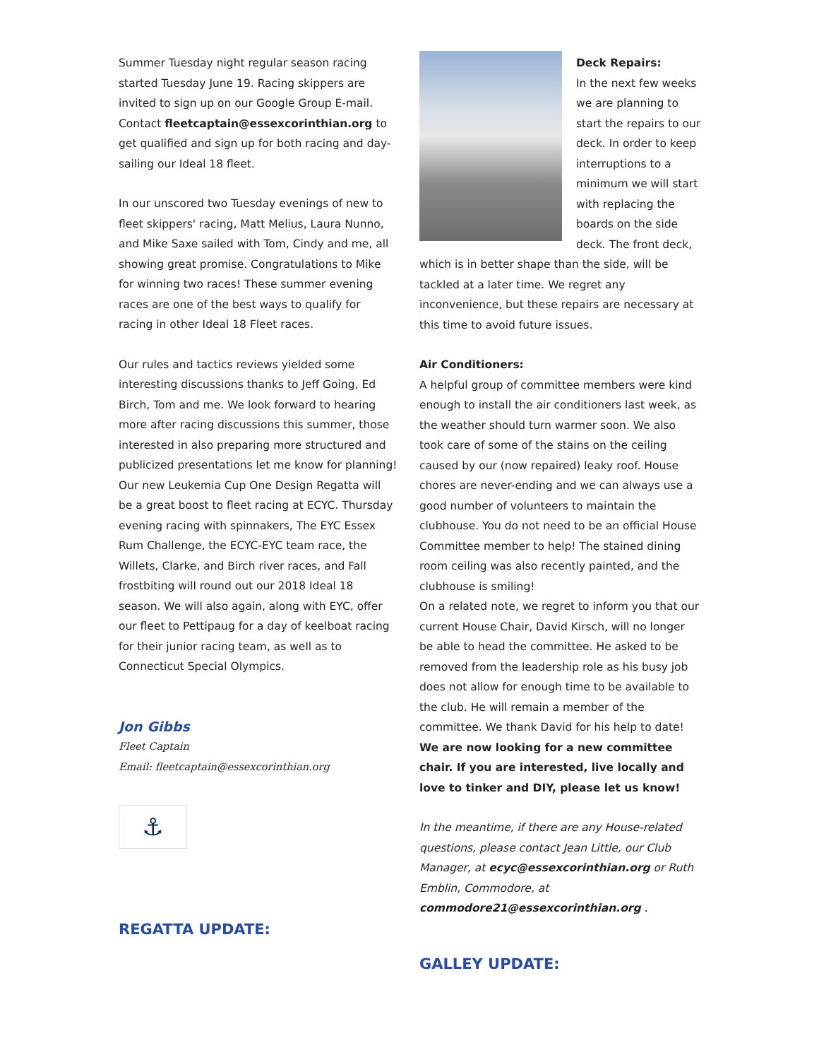Summer Tuesday night regular season racing started Tuesday June 19. Racing skippers are invited to sign up on our Google Group E-mail. Contact fleetcaptain@essexcorinthian.org to get qualified and sign up for both racing and day-sailing our Ideal 18 fleet.
In our unscored two Tuesday evenings of new to fleet skippers' racing, Matt Melius, Laura Nunno, and Mike Saxe sailed with Tom, Cindy and me, all showing great promise. Congratulations to Mike for winning two races! These summer evening races are one of the best ways to qualify for racing in other Ideal 18 Fleet races.
Our rules and tactics reviews yielded some interesting discussions thanks to Jeff Going, Ed Birch, Tom and me. We look forward to hearing more after racing discussions this summer, those interested in also preparing more structured and publicized presentations let me know for planning! Our new Leukemia Cup One Design Regatta will be a great boost to fleet racing at ECYC. Thursday evening racing with spinnakers, The EYC Essex Rum Challenge, the ECYC-EYC team race, the Willets, Clarke, and Birch river races, and Fall frostbiting will round out our 2018 Ideal 18 season. We will also again, along with EYC, offer our fleet to Pettipaug for a day of keelboat racing for their junior racing team, as well as to Connecticut Special Olympics.
Jon Gibbs
Fleet Captain
Email: fleetcaptain@essexcorinthian.org
⚓
REGATTA UPDATE:
Deck Repairs:
In the next few weeks we are planning to start the repairs to our deck. In order to keep interruptions to a minimum we will start with replacing the boards on the side deck. The front deck, which is in better shape than the side, will be tackled at a later time. We regret any inconvenience, but these repairs are necessary at this time to avoid future issues.
Air Conditioners:
A helpful group of committee members were kind enough to install the air conditioners last week, as the weather should turn warmer soon. We also took care of some of the stains on the ceiling caused by our (now repaired) leaky roof. House chores are never-ending and we can always use a good number of volunteers to maintain the clubhouse. You do not need to be an official House Committee member to help! The stained dining room ceiling was also recently painted, and the clubhouse is smiling!
On a related note, we regret to inform you that our current House Chair, David Kirsch, will no longer be able to head the committee. He asked to be removed from the leadership role as his busy job does not allow for enough time to be available to the club. He will remain a member of the committee. We thank David for his help to date! We are now looking for a new committee chair. If you are interested, live locally and love to tinker and DIY, please let us know!
In the meantime, if there are any House-related questions, please contact Jean Little, our Club Manager, at ecyc@essexcorinthian.org or Ruth Emblin, Commodore, at commodore21@essexcorinthian.org .
GALLEY UPDATE: